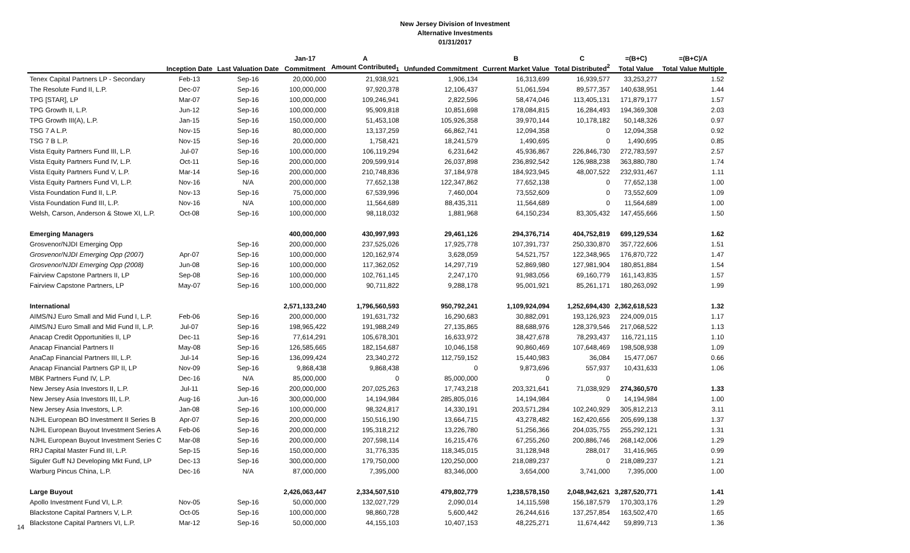New Jersey Division of Investment
Alternative Investments
01/31/2017
| | | | Jan-17 | A | | B | C | =(B+C) | =(B+C)/A |
| --- | --- | --- | --- | --- | --- | --- | --- | --- | --- |
| | Inception Date | Last Valuation Date | Commitment | Amount Contributed<sub>1</sub> | Unfunded Commitment | Current Market Value | Total Distributed<sup>2</sup> | Total Value | Total Value Multiple |
| Tenex Capital Partners LP - Secondary | Feb-13 | Sep-16 | 20,000,000 | 21,938,921 | 1,906,134 | 16,313,699 | 16,939,577 | 33,253,277 | 1.52 |
| The Resolute Fund II, L.P. | Dec-07 | Sep-16 | 100,000,000 | 97,920,378 | 12,106,437 | 51,061,594 | 89,577,357 | 140,638,951 | 1.44 |
| TPG [STAR], LP | Mar-07 | Sep-16 | 100,000,000 | 109,246,941 | 2,822,596 | 58,474,046 | 113,405,131 | 171,879,177 | 1.57 |
| TPG Growth II, L.P. | Jun-12 | Sep-16 | 100,000,000 | 95,909,818 | 10,851,698 | 178,084,815 | 16,284,493 | 194,369,308 | 2.03 |
| TPG Growth III(A), L.P. | Jan-15 | Sep-16 | 150,000,000 | 51,453,108 | 105,926,358 | 39,970,144 | 10,178,182 | 50,148,326 | 0.97 |
| TSG 7 A L.P. | Nov-15 | Sep-16 | 80,000,000 | 13,137,259 | 66,862,741 | 12,094,358 | 0 | 12,094,358 | 0.92 |
| TSG 7 B L.P. | Nov-15 | Sep-16 | 20,000,000 | 1,758,421 | 18,241,579 | 1,490,695 | 0 | 1,490,695 | 0.85 |
| Vista Equity Partners Fund III, L.P. | Jul-07 | Sep-16 | 100,000,000 | 106,119,294 | 6,231,642 | 45,936,867 | 226,846,730 | 272,783,597 | 2.57 |
| Vista Equity Partners Fund IV, L.P. | Oct-11 | Sep-16 | 200,000,000 | 209,599,914 | 26,037,898 | 236,892,542 | 126,988,238 | 363,880,780 | 1.74 |
| Vista Equity Partners Fund V, L.P. | Mar-14 | Sep-16 | 200,000,000 | 210,748,836 | 37,184,978 | 184,923,945 | 48,007,522 | 232,931,467 | 1.11 |
| Vista Equity Partners Fund VI, L.P. | Nov-16 | N/A | 200,000,000 | 77,652,138 | 122,347,862 | 77,652,138 | 0 | 77,652,138 | 1.00 |
| Vista Foundation Fund II, L.P. | Nov-13 | Sep-16 | 75,000,000 | 67,539,996 | 7,460,004 | 73,552,609 | 0 | 73,552,609 | 1.09 |
| Vista Foundation Fund III, L.P. | Nov-16 | N/A | 100,000,000 | 11,564,689 | 88,435,311 | 11,564,689 | 0 | 11,564,689 | 1.00 |
| Welsh, Carson, Anderson & Stowe XI, L.P. | Oct-08 | Sep-16 | 100,000,000 | 98,118,032 | 1,881,968 | 64,150,234 | 83,305,432 | 147,455,666 | 1.50 |
| Emerging Managers | | | 400,000,000 | 430,997,993 | 29,461,126 | 294,376,714 | 404,752,819 | 699,129,534 | 1.62 |
| Grosvenor/NJDI Emerging Opp | | Sep-16 | 200,000,000 | 237,525,026 | 17,925,778 | 107,391,737 | 250,330,870 | 357,722,606 | 1.51 |
| Grosvenor/NJDI Emerging Opp (2007) | Apr-07 | Sep-16 | 100,000,000 | 120,162,974 | 3,628,059 | 54,521,757 | 122,348,965 | 176,870,722 | 1.47 |
| Grosvenor/NJDI Emerging Opp (2008) | Jun-08 | Sep-16 | 100,000,000 | 117,362,052 | 14,297,719 | 52,869,980 | 127,981,904 | 180,851,884 | 1.54 |
| Fairview Capstone Partners II, LP | Sep-08 | Sep-16 | 100,000,000 | 102,761,145 | 2,247,170 | 91,983,056 | 69,160,779 | 161,143,835 | 1.57 |
| Fairview Capstone Partners, LP | May-07 | Sep-16 | 100,000,000 | 90,711,822 | 9,288,178 | 95,001,921 | 85,261,171 | 180,263,092 | 1.99 |
| International | | | 2,571,133,240 | 1,796,560,593 | 950,792,241 | 1,109,924,094 | 1,252,694,430 | 2,362,618,523 | 1.32 |
| AIMS/NJ Euro Small and Mid Fund I, L.P. | Feb-06 | Sep-16 | 200,000,000 | 191,631,732 | 16,290,683 | 30,882,091 | 193,126,923 | 224,009,015 | 1.17 |
| AIMS/NJ Euro Small and Mid Fund II, L.P. | Jul-07 | Sep-16 | 198,965,422 | 191,988,249 | 27,135,865 | 88,688,976 | 128,379,546 | 217,068,522 | 1.13 |
| Anacap Credit Opportunities II, LP | Dec-11 | Sep-16 | 77,614,291 | 105,678,301 | 16,633,972 | 38,427,678 | 78,293,437 | 116,721,115 | 1.10 |
| Anacap Financial Partners II | May-08 | Sep-16 | 126,585,665 | 182,154,687 | 10,046,158 | 90,860,469 | 107,648,469 | 198,508,938 | 1.09 |
| AnaCap Financial Partners III, L.P. | Jul-14 | Sep-16 | 136,099,424 | 23,340,272 | 112,759,152 | 15,440,983 | 36,084 | 15,477,067 | 0.66 |
| Anacap Financial Partners GP II, LP | Nov-09 | Sep-16 | 9,868,438 | 9,868,438 | 0 | 9,873,696 | 557,937 | 10,431,633 | 1.06 |
| MBK Partners Fund IV, L.P. | Dec-16 | N/A | 85,000,000 | 0 | 85,000,000 | 0 | 0 | | |
| New Jersey Asia Investors II, L.P. | Jul-11 | Sep-16 | 200,000,000 | 207,025,263 | 17,743,218 | 203,321,641 | 71,038,929 | 274,360,570 | 1.33 |
| New Jersey Asia Investors III, L.P. | Aug-16 | Jun-16 | 300,000,000 | 14,194,984 | 285,805,016 | 14,194,984 | 0 | 14,194,984 | 1.00 |
| New Jersey Asia Investors, L.P. | Jan-08 | Sep-16 | 100,000,000 | 98,324,817 | 14,330,191 | 203,571,284 | 102,240,929 | 305,812,213 | 3.11 |
| NJHL European BO Investment II Series B | Apr-07 | Sep-16 | 200,000,000 | 150,516,190 | 13,664,715 | 43,278,482 | 162,420,656 | 205,699,138 | 1.37 |
| NJHL European Buyout Investment Series A | Feb-06 | Sep-16 | 200,000,000 | 195,318,212 | 13,226,780 | 51,256,366 | 204,035,755 | 255,292,121 | 1.31 |
| NJHL European Buyout Investment Series C | Mar-08 | Sep-16 | 200,000,000 | 207,598,114 | 16,215,476 | 67,255,260 | 200,886,746 | 268,142,006 | 1.29 |
| RRJ Capital Master Fund III, L.P. | Sep-15 | Sep-16 | 150,000,000 | 31,776,335 | 118,345,015 | 31,128,948 | 288,017 | 31,416,965 | 0.99 |
| Siguler Guff NJ Developing Mkt Fund, LP | Dec-13 | Sep-16 | 300,000,000 | 179,750,000 | 120,250,000 | 218,089,237 | 0 | 218,089,237 | 1.21 |
| Warburg Pincus China, L.P. | Dec-16 | N/A | 87,000,000 | 7,395,000 | 83,346,000 | 3,654,000 | 3,741,000 | 7,395,000 | 1.00 |
| Large Buyout | | | 2,426,063,447 | 2,334,507,510 | 479,802,779 | 1,238,578,150 | 2,048,942,621 | 3,287,520,771 | 1.41 |
| Apollo Investment Fund VI, L.P. | Nov-05 | Sep-16 | 50,000,000 | 132,027,729 | 2,090,014 | 14,115,598 | 156,187,579 | 170,303,176 | 1.29 |
| Blackstone Capital Partners V, L.P. | Oct-05 | Sep-16 | 100,000,000 | 98,860,728 | 5,600,442 | 26,244,616 | 137,257,854 | 163,502,470 | 1.65 |
| Blackstone Capital Partners VI, L.P. | Mar-12 | Sep-16 | 50,000,000 | 44,155,103 | 10,407,153 | 48,225,271 | 11,674,442 | 59,899,713 | 1.36 |
14